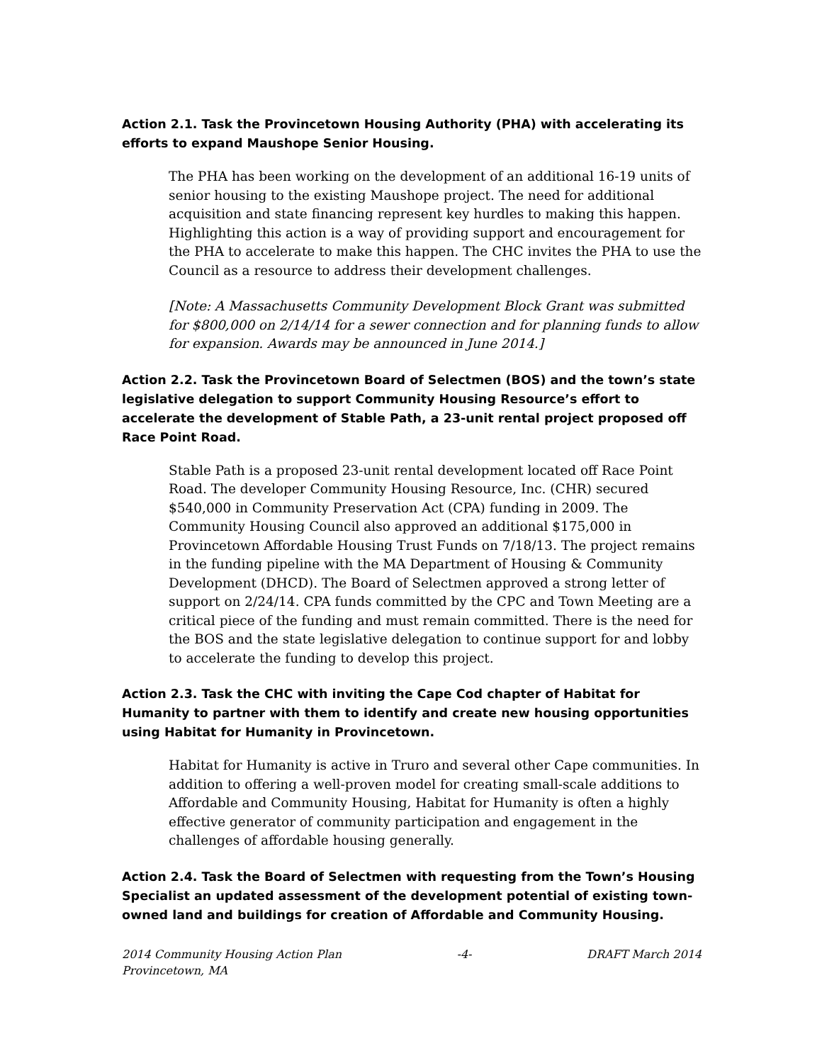Action 2.1. Task the Provincetown Housing Authority (PHA) with accelerating its efforts to expand Maushope Senior Housing.
The PHA has been working on the development of an additional 16-19 units of senior housing to the existing Maushope project. The need for additional acquisition and state financing represent key hurdles to making this happen. Highlighting this action is a way of providing support and encouragement for the PHA to accelerate to make this happen. The CHC invites the PHA to use the Council as a resource to address their development challenges.
[Note: A Massachusetts Community Development Block Grant was submitted for $800,000 on 2/14/14 for a sewer connection and for planning funds to allow for expansion. Awards may be announced in June 2014.]
Action 2.2. Task the Provincetown Board of Selectmen (BOS) and the town’s state legislative delegation to support Community Housing Resource’s effort to accelerate the development of Stable Path, a 23-unit rental project proposed off Race Point Road.
Stable Path is a proposed 23-unit rental development located off Race Point Road. The developer Community Housing Resource, Inc. (CHR) secured $540,000 in Community Preservation Act (CPA) funding in 2009. The Community Housing Council also approved an additional $175,000 in Provincetown Affordable Housing Trust Funds on 7/18/13. The project remains in the funding pipeline with the MA Department of Housing & Community Development (DHCD). The Board of Selectmen approved a strong letter of support on 2/24/14. CPA funds committed by the CPC and Town Meeting are a critical piece of the funding and must remain committed. There is the need for the BOS and the state legislative delegation to continue support for and lobby to accelerate the funding to develop this project.
Action 2.3. Task the CHC with inviting the Cape Cod chapter of Habitat for Humanity to partner with them to identify and create new housing opportunities using Habitat for Humanity in Provincetown.
Habitat for Humanity is active in Truro and several other Cape communities. In addition to offering a well-proven model for creating small-scale additions to Affordable and Community Housing, Habitat for Humanity is often a highly effective generator of community participation and engagement in the challenges of affordable housing generally.
Action 2.4. Task the Board of Selectmen with requesting from the Town’s Housing Specialist an updated assessment of the development potential of existing town-owned land and buildings for creation of Affordable and Community Housing.
2014 Community Housing Action Plan
Provincetown, MA -4- DRAFT March 2014